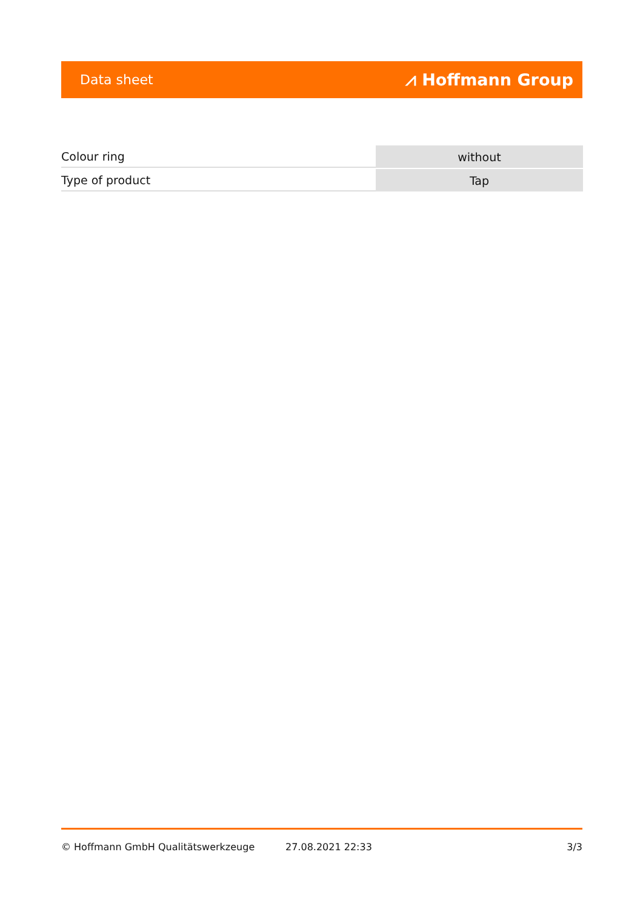Data sheet ⩘ Hoffmann Group
| Colour ring | without |
| Type of product | Tap |
© Hoffmann GmbH Qualitätswerkzeuge 27.08.2021 22:33 3/3